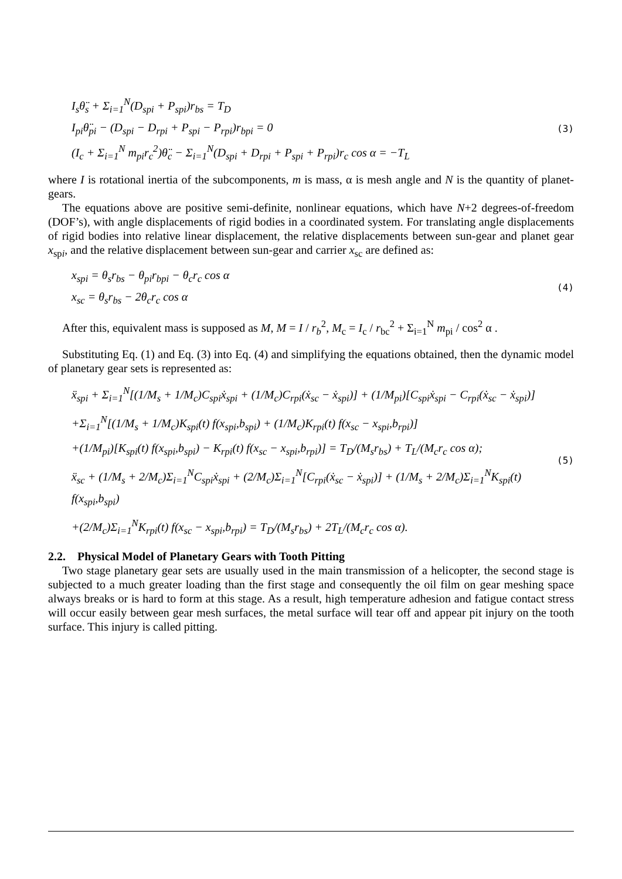I<sub>s</sub>θ̈<sub>s</sub> + Σ<sub>i=1</sub><sup>N</sup>(D<sub>spi</sub> + P<sub>spi</sub>)r<sub>bs</sub> = T<sub>D</sub>
I<sub>pi</sub>θ̈<sub>pi</sub> − (D<sub>spi</sub> − D<sub>rpi</sub> + P<sub>spi</sub> − P<sub>rpi</sub>)r<sub>bpi</sub> = 0
(I<sub>c</sub> + Σ<sub>i=1</sub><sup>N</sup> m<sub>pi</sub>r<sub>c</sub><sup>2</sup>)θ̈<sub>c</sub> − Σ<sub>i=1</sub><sup>N</sup>(D<sub>spi</sub> + D<sub>rpi</sub> + P<sub>spi</sub> + P<sub>rpi</sub>)r<sub>c</sub> cos α = −T<sub>L</sub>
(3)
where I is rotational inertia of the subcomponents, m is mass, α is mesh angle and N is the quantity of planet-gears.
The equations above are positive semi-definite, nonlinear equations, which have N+2 degrees-of-freedom (DOF’s), with angle displacements of rigid bodies in a coordinated system. For translating angle displacements of rigid bodies into relative linear displacement, the relative displacements between sun-gear and planet gear x<sub>spi</sub>, and the relative displacement between sun-gear and carrier x<sub>sc</sub> are defined as:
x<sub>spi</sub> = θ<sub>s</sub>r<sub>bs</sub> − θ<sub>pi</sub>r<sub>bpi</sub> − θ<sub>c</sub>r<sub>c</sub> cos α
x<sub>sc</sub> = θ<sub>s</sub>r<sub>bs</sub> − 2θ<sub>c</sub>r<sub>c</sub> cos α
(4)
After this, equivalent mass is supposed as M, M = I / r<sub>b</sub><sup>2</sup>, M<sub>c</sub> = I<sub>c</sub> / r<sub>bc</sub><sup>2</sup> + Σ<sub>i=1</sub><sup>N</sup> m<sub>pi</sub> / cos<sup>2</sup> α .
Substituting Eq. (1) and Eq. (3) into Eq. (4) and simplifying the equations obtained, then the dynamic model of planetary gear sets is represented as:
ẍ<sub>spi</sub> + Σ<sub>i=1</sub><sup>N</sup>[(1/M<sub>s</sub> + 1/M<sub>c</sub>)C<sub>spi</sub>ẋ<sub>spi</sub> + (1/M<sub>c</sub>)C<sub>rpi</sub>(ẋ<sub>sc</sub> − ẋ<sub>spi</sub>)] + (1/M<sub>pi</sub>)[C<sub>spi</sub>ẋ<sub>spi</sub> − C<sub>rpi</sub>(ẋ<sub>sc</sub> − ẋ<sub>spi</sub>)]
+Σ<sub>i=1</sub><sup>N</sup>[(1/M<sub>s</sub> + 1/M<sub>c</sub>)K<sub>spi</sub>(t) f(x<sub>spi</sub>,b<sub>spi</sub>) + (1/M<sub>c</sub>)K<sub>rpi</sub>(t) f(x<sub>sc</sub> − x<sub>spi</sub>,b<sub>rpi</sub>)]
+(1/M<sub>pi</sub>)[K<sub>spi</sub>(t) f(x<sub>spi</sub>,b<sub>spi</sub>) − K<sub>rpi</sub>(t) f(x<sub>sc</sub> − x<sub>spi</sub>,b<sub>rpi</sub>)] = T<sub>D</sub>/(M<sub>s</sub>r<sub>bs</sub>) + T<sub>L</sub>/(M<sub>c</sub>r<sub>c</sub> cos α);
ẍ<sub>sc</sub> + (1/M<sub>s</sub> + 2/M<sub>c</sub>)Σ<sub>i=1</sub><sup>N</sup>C<sub>spi</sub>ẋ<sub>spi</sub> + (2/M<sub>c</sub>)Σ<sub>i=1</sub><sup>N</sup>[C<sub>rpi</sub>(ẋ<sub>sc</sub> − ẋ<sub>spi</sub>)] + (1/M<sub>s</sub> + 2/M<sub>c</sub>)Σ<sub>i=1</sub><sup>N</sup>K<sub>spi</sub>(t) f(x<sub>spi</sub>,b<sub>spi</sub>)
+(2/M<sub>c</sub>)Σ<sub>i=1</sub><sup>N</sup>K<sub>rpi</sub>(t) f(x<sub>sc</sub> − x<sub>spi</sub>,b<sub>rpi</sub>) = T<sub>D</sub>/(M<sub>s</sub>r<sub>bs</sub>) + 2T<sub>L</sub>/(M<sub>c</sub>r<sub>c</sub> cos α).
(5)
2.2. Physical Model of Planetary Gears with Tooth Pitting
Two stage planetary gear sets are usually used in the main transmission of a helicopter, the second stage is subjected to a much greater loading than the first stage and consequently the oil film on gear meshing space always breaks or is hard to form at this stage. As a result, high temperature adhesion and fatigue contact stress will occur easily between gear mesh surfaces, the metal surface will tear off and appear pit injury on the tooth surface. This injury is called pitting.